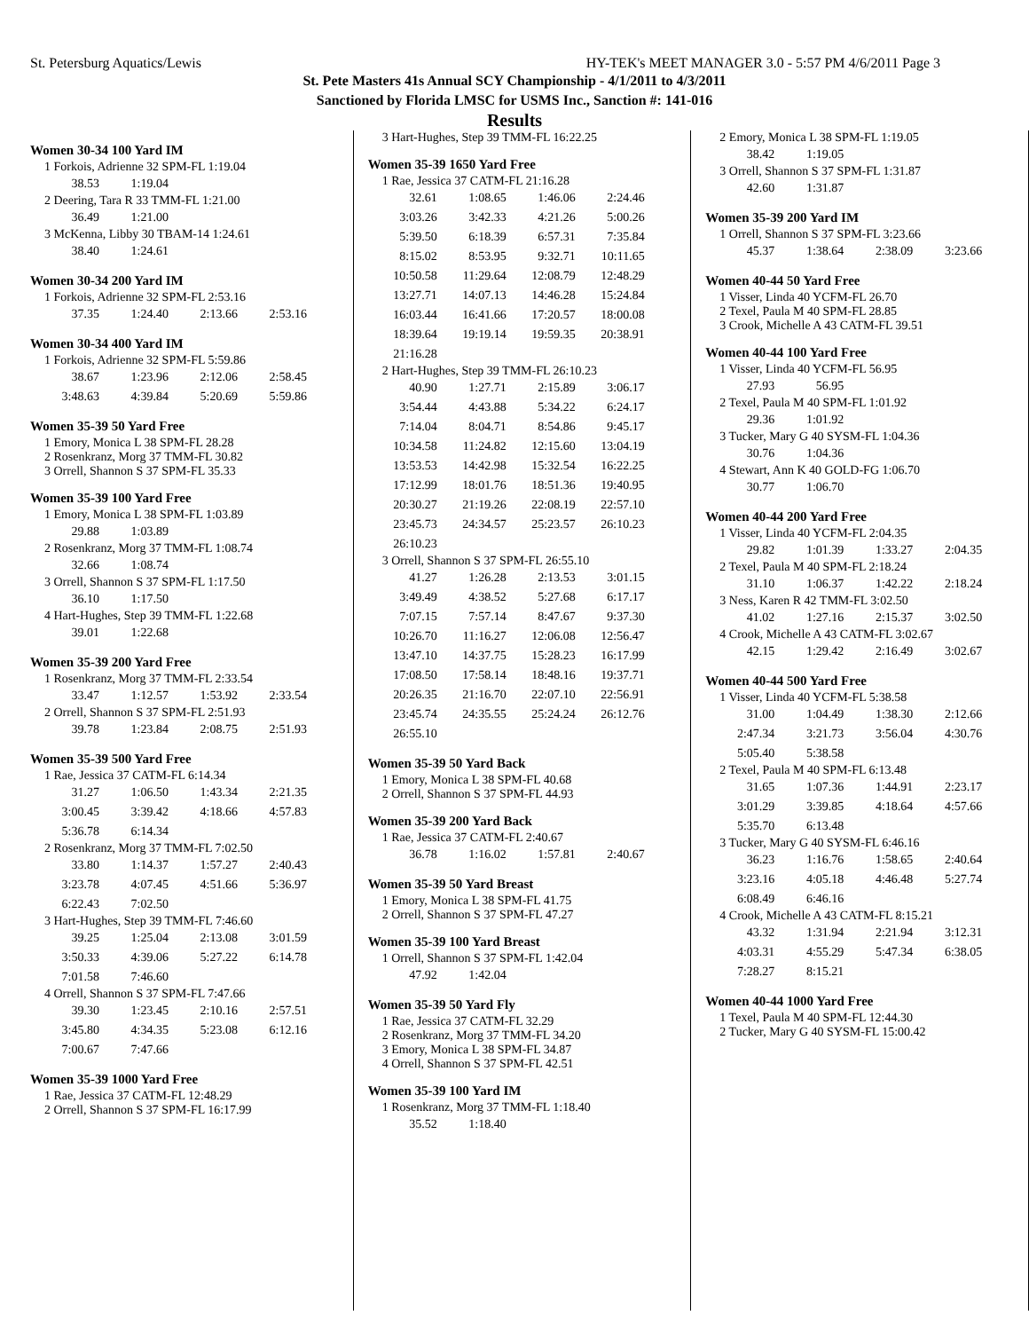St. Petersburg Aquatics/Lewis HY-TEK's MEET MANAGER 3.0 - 5:57 PM 4/6/2011 Page 3
St. Pete Masters 41s Annual SCY Championship - 4/1/2011 to 4/3/2011
Sanctioned by Florida LMSC for USMS Inc., Sanction #: 141-016
Results
Women 30-34 100 Yard IM
1 Forkois, Adrienne 32 SPM-FL 1:19.04
| 38.53 | 1:19.04 |
2 Deering, Tara R 33 TMM-FL 1:21.00
| 36.49 | 1:21.00 |
3 McKenna, Libby 30 TBAM-14 1:24.61
| 38.40 | 1:24.61 |
Women 30-34 200 Yard IM
1 Forkois, Adrienne 32 SPM-FL 2:53.16
| 37.35 | 1:24.40 | 2:13.66 | 2:53.16 |
Women 30-34 400 Yard IM
1 Forkois, Adrienne 32 SPM-FL 5:59.86
| 38.67 | 1:23.96 | 2:12.06 | 2:58.45 |
| 3:48.63 | 4:39.84 | 5:20.69 | 5:59.86 |
Women 35-39 50 Yard Free
1 Emory, Monica L 38 SPM-FL 28.28
2 Rosenkranz, Morg 37 TMM-FL 30.82
3 Orrell, Shannon S 37 SPM-FL 35.33
Women 35-39 100 Yard Free
1 Emory, Monica L 38 SPM-FL 1:03.89
| 29.88 | 1:03.89 |
2 Rosenkranz, Morg 37 TMM-FL 1:08.74
| 32.66 | 1:08.74 |
3 Orrell, Shannon S 37 SPM-FL 1:17.50
| 36.10 | 1:17.50 |
4 Hart-Hughes, Step 39 TMM-FL 1:22.68
| 39.01 | 1:22.68 |
Women 35-39 200 Yard Free
1 Rosenkranz, Morg 37 TMM-FL 2:33.54
| 33.47 | 1:12.57 | 1:53.92 | 2:33.54 |
2 Orrell, Shannon S 37 SPM-FL 2:51.93
| 39.78 | 1:23.84 | 2:08.75 | 2:51.93 |
Women 35-39 500 Yard Free
1 Rae, Jessica 37 CATM-FL 6:14.34
| 31.27 | 1:06.50 | 1:43.34 | 2:21.35 |
| 3:00.45 | 3:39.42 | 4:18.66 | 4:57.83 |
| 5:36.78 | 6:14.34 | | |
2 Rosenkranz, Morg 37 TMM-FL 7:02.50
| 33.80 | 1:14.37 | 1:57.27 | 2:40.43 |
| 3:23.78 | 4:07.45 | 4:51.66 | 5:36.97 |
| 6:22.43 | 7:02.50 | | |
3 Hart-Hughes, Step 39 TMM-FL 7:46.60
| 39.25 | 1:25.04 | 2:13.08 | 3:01.59 |
| 3:50.33 | 4:39.06 | 5:27.22 | 6:14.78 |
| 7:01.58 | 7:46.60 | | |
4 Orrell, Shannon S 37 SPM-FL 7:47.66
| 39.30 | 1:23.45 | 2:10.16 | 2:57.51 |
| 3:45.80 | 4:34.35 | 5:23.08 | 6:12.16 |
| 7:00.67 | 7:47.66 | | |
Women 35-39 1000 Yard Free
1 Rae, Jessica 37 CATM-FL 12:48.29
2 Orrell, Shannon S 37 SPM-FL 16:17.99
3 Hart-Hughes, Step 39 TMM-FL 16:22.25
Women 35-39 1650 Yard Free
1 Rae, Jessica 37 CATM-FL 21:16.28
| 32.61 | 1:08.65 | 1:46.06 | 2:24.46 |
| 3:03.26 | 3:42.33 | 4:21.26 | 5:00.26 |
| 5:39.50 | 6:18.39 | 6:57.31 | 7:35.84 |
| 8:15.02 | 8:53.95 | 9:32.71 | 10:11.65 |
| 10:50.58 | 11:29.64 | 12:08.79 | 12:48.29 |
| 13:27.71 | 14:07.13 | 14:46.28 | 15:24.84 |
| 16:03.44 | 16:41.66 | 17:20.57 | 18:00.08 |
| 18:39.64 | 19:19.14 | 19:59.35 | 20:38.91 |
| 21:16.28 | | | |
2 Hart-Hughes, Step 39 TMM-FL 26:10.23
| 40.90 | 1:27.71 | 2:15.89 | 3:06.17 |
| 3:54.44 | 4:43.88 | 5:34.22 | 6:24.17 |
| 7:14.04 | 8:04.71 | 8:54.86 | 9:45.17 |
| 10:34.58 | 11:24.82 | 12:15.60 | 13:04.19 |
| 13:53.53 | 14:42.98 | 15:32.54 | 16:22.25 |
| 17:12.99 | 18:01.76 | 18:51.36 | 19:40.95 |
| 20:30.27 | 21:19.26 | 22:08.19 | 22:57.10 |
| 23:45.73 | 24:34.57 | 25:23.57 | 26:10.23 |
| 26:10.23 | | | |
3 Orrell, Shannon S 37 SPM-FL 26:55.10
| 41.27 | 1:26.28 | 2:13.53 | 3:01.15 |
| 3:49.49 | 4:38.52 | 5:27.68 | 6:17.17 |
| 7:07.15 | 7:57.14 | 8:47.67 | 9:37.30 |
| 10:26.70 | 11:16.27 | 12:06.08 | 12:56.47 |
| 13:47.10 | 14:37.75 | 15:28.23 | 16:17.99 |
| 17:08.50 | 17:58.14 | 18:48.16 | 19:37.71 |
| 20:26.35 | 21:16.70 | 22:07.10 | 22:56.91 |
| 23:45.74 | 24:35.55 | 25:24.24 | 26:12.76 |
| 26:55.10 | | | |
Women 35-39 50 Yard Back
1 Emory, Monica L 38 SPM-FL 40.68
2 Orrell, Shannon S 37 SPM-FL 44.93
Women 35-39 200 Yard Back
1 Rae, Jessica 37 CATM-FL 2:40.67
| 36.78 | 1:16.02 | 1:57.81 | 2:40.67 |
Women 35-39 50 Yard Breast
1 Emory, Monica L 38 SPM-FL 41.75
2 Orrell, Shannon S 37 SPM-FL 47.27
Women 35-39 100 Yard Breast
1 Orrell, Shannon S 37 SPM-FL 1:42.04
| 47.92 | 1:42.04 |
Women 35-39 50 Yard Fly
1 Rae, Jessica 37 CATM-FL 32.29
2 Rosenkranz, Morg 37 TMM-FL 34.20
3 Emory, Monica L 38 SPM-FL 34.87
4 Orrell, Shannon S 37 SPM-FL 42.51
Women 35-39 100 Yard IM
1 Rosenkranz, Morg 37 TMM-FL 1:18.40
| 35.52 | 1:18.40 |
2 Emory, Monica L 38 SPM-FL 1:19.05
| 38.42 | 1:19.05 |
3 Orrell, Shannon S 37 SPM-FL 1:31.87
| 42.60 | 1:31.87 |
Women 35-39 200 Yard IM
1 Orrell, Shannon S 37 SPM-FL 3:23.66
| 45.37 | 1:38.64 | 2:38.09 | 3:23.66 |
Women 40-44 50 Yard Free
1 Visser, Linda 40 YCFM-FL 26.70
2 Texel, Paula M 40 SPM-FL 28.85
3 Crook, Michelle A 43 CATM-FL 39.51
Women 40-44 100 Yard Free
1 Visser, Linda 40 YCFM-FL 56.95
| 27.93 | 56.95 |
2 Texel, Paula M 40 SPM-FL 1:01.92
| 29.36 | 1:01.92 |
3 Tucker, Mary G 40 SYSM-FL 1:04.36
| 30.76 | 1:04.36 |
4 Stewart, Ann K 40 GOLD-FG 1:06.70
| 30.77 | 1:06.70 |
Women 40-44 200 Yard Free
1 Visser, Linda 40 YCFM-FL 2:04.35
| 29.82 | 1:01.39 | 1:33.27 | 2:04.35 |
2 Texel, Paula M 40 SPM-FL 2:18.24
| 31.10 | 1:06.37 | 1:42.22 | 2:18.24 |
3 Ness, Karen R 42 TMM-FL 3:02.50
| 41.02 | 1:27.16 | 2:15.37 | 3:02.50 |
4 Crook, Michelle A 43 CATM-FL 3:02.67
| 42.15 | 1:29.42 | 2:16.49 | 3:02.67 |
Women 40-44 500 Yard Free
1 Visser, Linda 40 YCFM-FL 5:38.58
| 31.00 | 1:04.49 | 1:38.30 | 2:12.66 |
| 2:47.34 | 3:21.73 | 3:56.04 | 4:30.76 |
| 5:05.40 | 5:38.58 | | |
2 Texel, Paula M 40 SPM-FL 6:13.48
| 31.65 | 1:07.36 | 1:44.91 | 2:23.17 |
| 3:01.29 | 3:39.85 | 4:18.64 | 4:57.66 |
| 5:35.70 | 6:13.48 | | |
3 Tucker, Mary G 40 SYSM-FL 6:46.16
| 36.23 | 1:16.76 | 1:58.65 | 2:40.64 |
| 3:23.16 | 4:05.18 | 4:46.48 | 5:27.74 |
| 6:08.49 | 6:46.16 | | |
4 Crook, Michelle A 43 CATM-FL 8:15.21
| 43.32 | 1:31.94 | 2:21.94 | 3:12.31 |
| 4:03.31 | 4:55.29 | 5:47.34 | 6:38.05 |
| 7:28.27 | 8:15.21 | | |
Women 40-44 1000 Yard Free
1 Texel, Paula M 40 SPM-FL 12:44.30
2 Tucker, Mary G 40 SYSM-FL 15:00.42